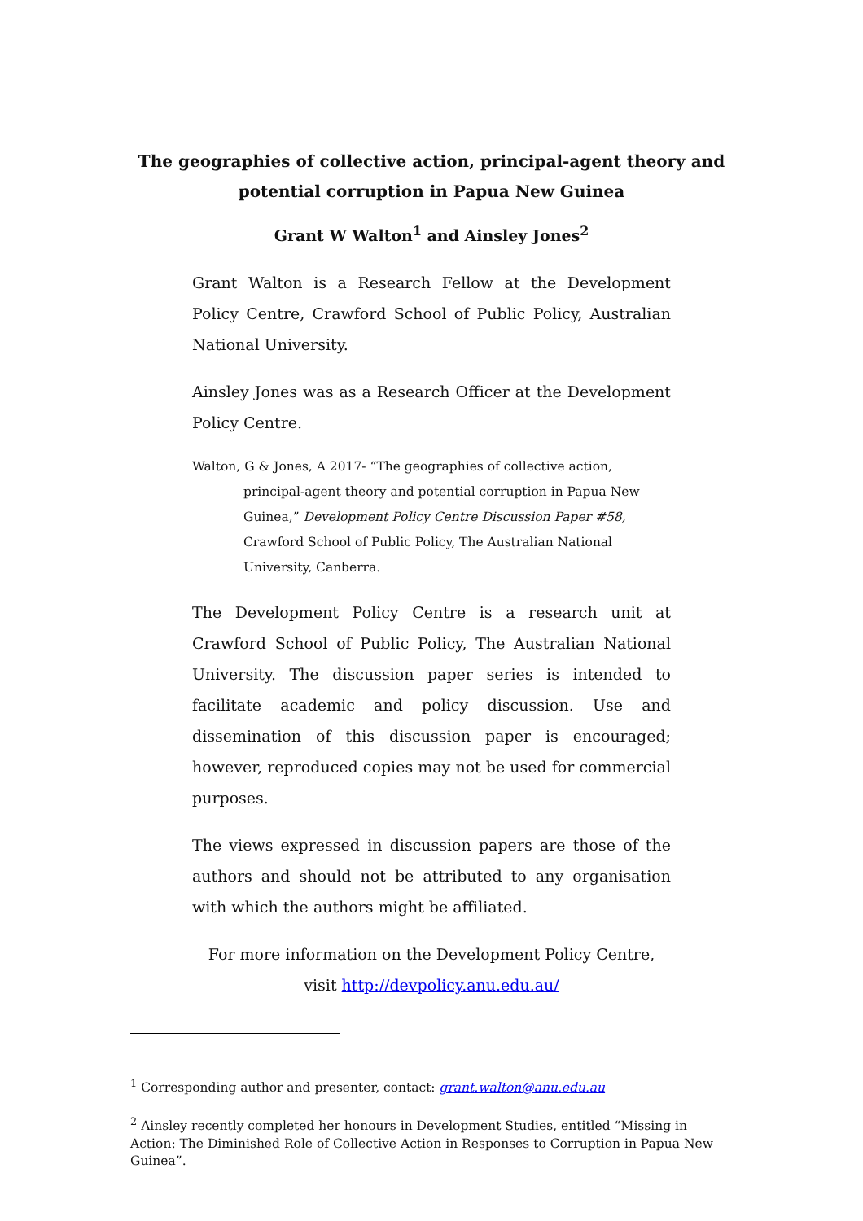The geographies of collective action, principal-agent theory and potential corruption in Papua New Guinea
Grant W Walton<sup>1</sup> and Ainsley Jones<sup>2</sup>
Grant Walton is a Research Fellow at the Development Policy Centre, Crawford School of Public Policy, Australian National University.
Ainsley Jones was as a Research Officer at the Development Policy Centre.
Walton, G & Jones, A 2017- “The geographies of collective action, principal-agent theory and potential corruption in Papua New Guinea,” Development Policy Centre Discussion Paper #58, Crawford School of Public Policy, The Australian National University, Canberra.
The Development Policy Centre is a research unit at Crawford School of Public Policy, The Australian National University. The discussion paper series is intended to facilitate academic and policy discussion. Use and dissemination of this discussion paper is encouraged; however, reproduced copies may not be used for commercial purposes.
The views expressed in discussion papers are those of the authors and should not be attributed to any organisation with which the authors might be affiliated.
For more information on the Development Policy Centre, visit http://devpolicy.anu.edu.au/
<sup>1</sup> Corresponding author and presenter, contact: grant.walton@anu.edu.au
<sup>2</sup> Ainsley recently completed her honours in Development Studies, entitled “Missing in Action: The Diminished Role of Collective Action in Responses to Corruption in Papua New Guinea”.